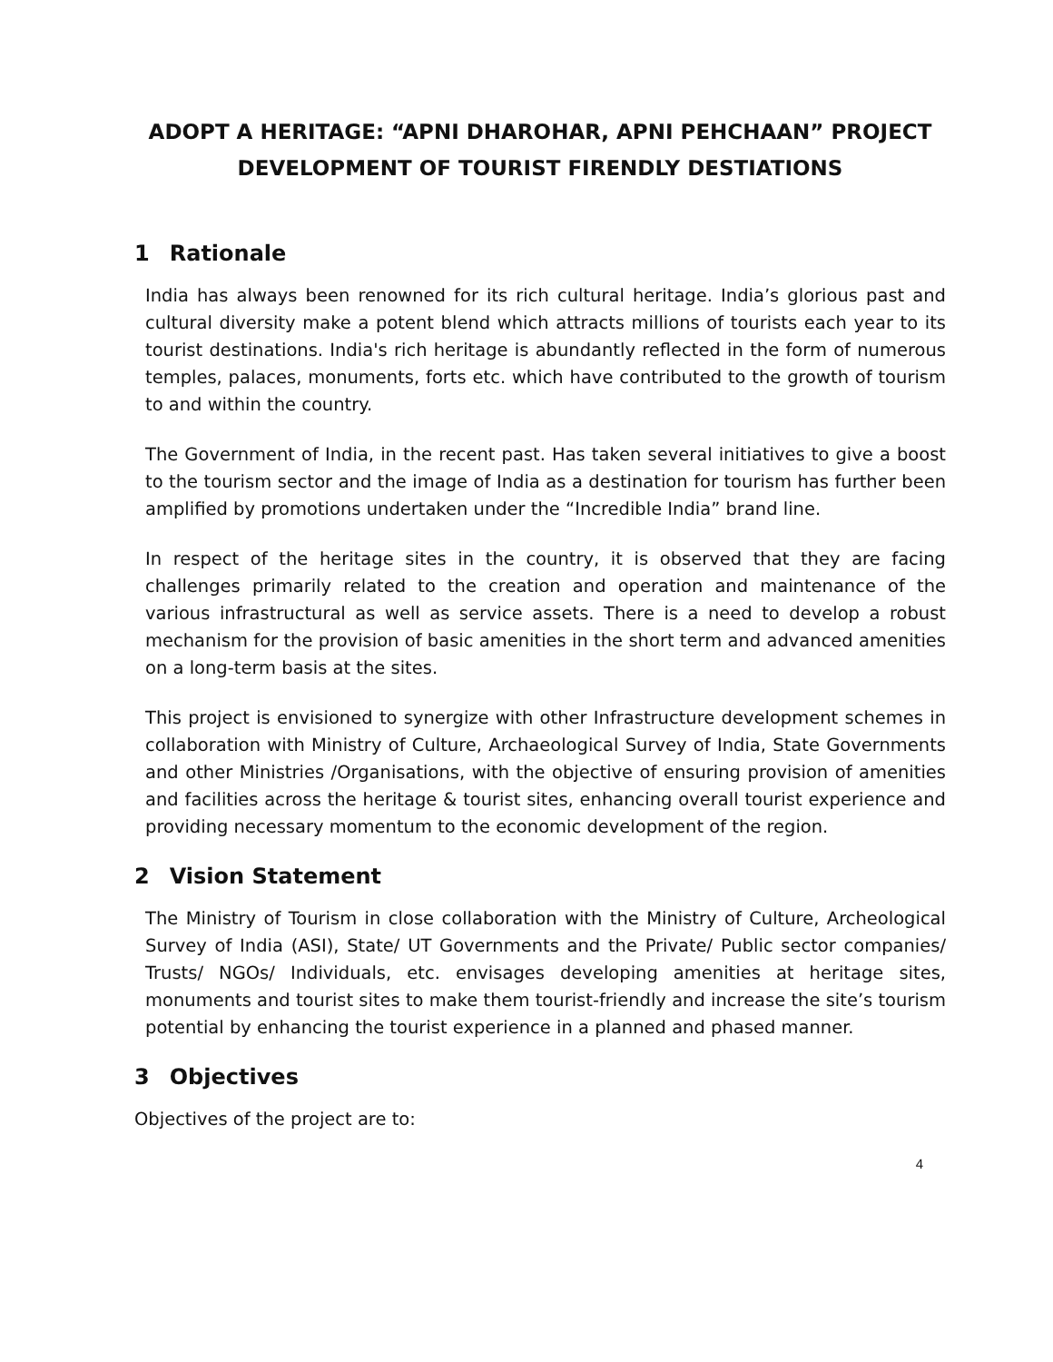ADOPT A HERITAGE: “APNI DHAROHAR, APNI PEHCHAAN” PROJECT
DEVELOPMENT OF TOURIST FIRENDLY DESTIATIONS
1 Rationale
India has always been renowned for its rich cultural heritage. India’s glorious past and cultural diversity make a potent blend which attracts millions of tourists each year to its tourist destinations. India's rich heritage is abundantly reflected in the form of numerous temples, palaces, monuments, forts etc. which have contributed to the growth of tourism to and within the country.
The Government of India, in the recent past. Has taken several initiatives to give a boost to the tourism sector and the image of India as a destination for tourism has further been amplified by promotions undertaken under the “Incredible India” brand line.
In respect of the heritage sites in the country, it is observed that they are facing challenges primarily related to the creation and operation and maintenance of the various infrastructural as well as service assets. There is a need to develop a robust mechanism for the provision of basic amenities in the short term and advanced amenities on a long-term basis at the sites.
This project is envisioned to synergize with other Infrastructure development schemes in collaboration with Ministry of Culture, Archaeological Survey of India, State Governments and other Ministries /Organisations, with the objective of ensuring provision of amenities and facilities across the heritage & tourist sites, enhancing overall tourist experience and providing necessary momentum to the economic development of the region.
2 Vision Statement
The Ministry of Tourism in close collaboration with the Ministry of Culture, Archeological Survey of India (ASI), State/ UT Governments and the Private/ Public sector companies/ Trusts/ NGOs/ Individuals, etc. envisages developing amenities at heritage sites, monuments and tourist sites to make them tourist-friendly and increase the site’s tourism potential by enhancing the tourist experience in a planned and phased manner.
3 Objectives
Objectives of the project are to:
4